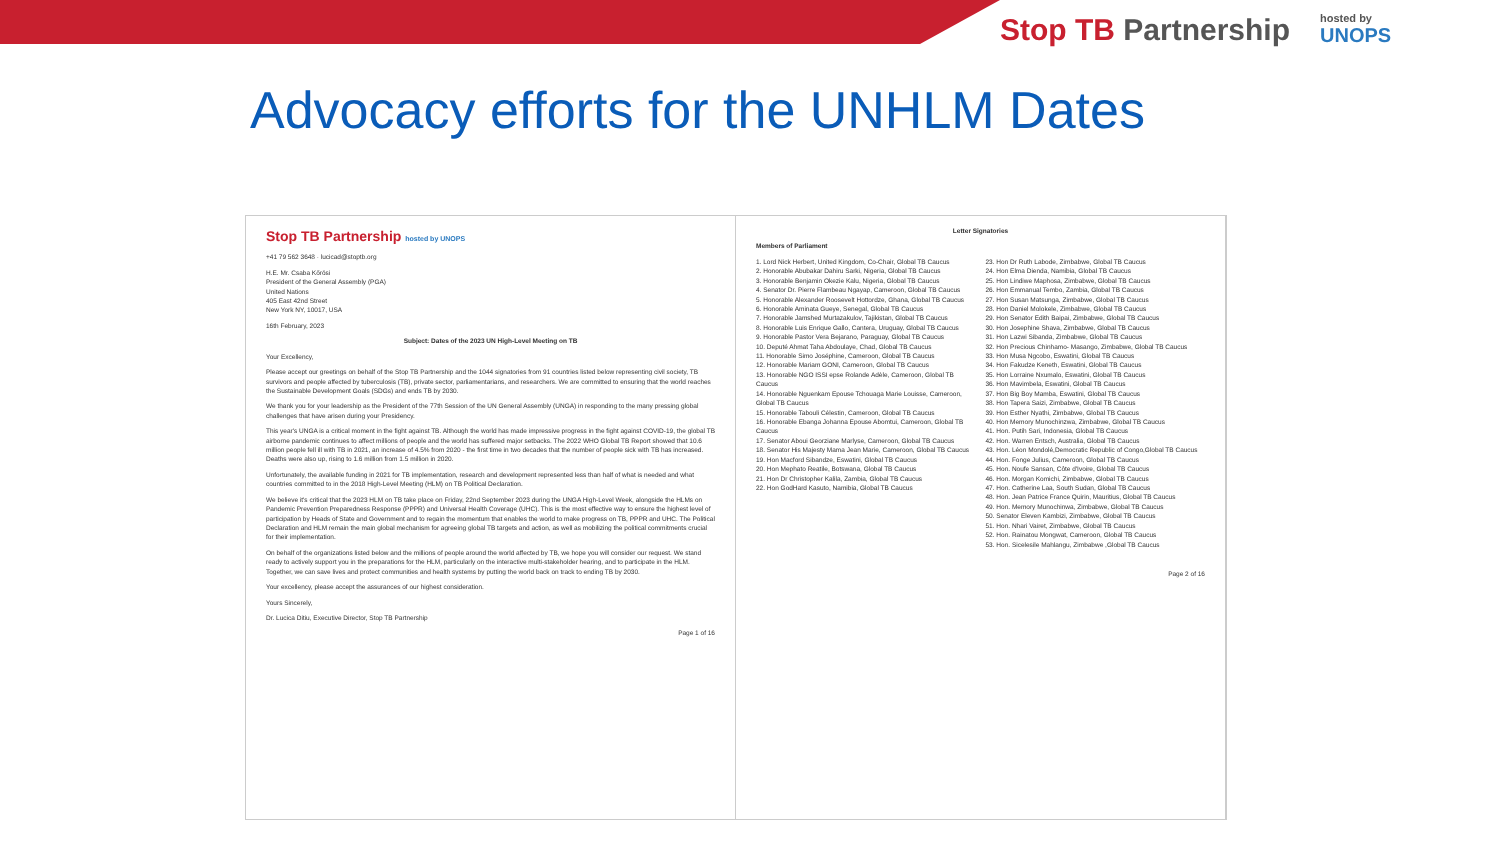Stop TB Partnership
hosted by
UNOPS
Advocacy efforts for the UNHLM Dates
Stop TB Partnership hosted by UNOPS
+41 79 562 3648 · lucicad@stoptb.org
H.E. Mr. Csaba Kőrösi
President of the General Assembly (PGA)
United Nations
405 East 42nd Street
New York NY, 10017, USA
16th February, 2023
Subject: Dates of the 2023 UN High-Level Meeting on TB
Your Excellency,
Please accept our greetings on behalf of the Stop TB Partnership and the 1044 signatories from 91 countries listed below representing civil society, TB survivors and people affected by tuberculosis (TB), private sector, parliamentarians, and researchers. We are committed to ensuring that the world reaches the Sustainable Development Goals (SDGs) and ends TB by 2030.
We thank you for your leadership as the President of the 77th Session of the UN General Assembly (UNGA) in responding to the many pressing global challenges that have arisen during your Presidency.
This year's UNGA is a critical moment in the fight against TB. Although the world has made impressive progress in the fight against COVID-19, the global TB airborne pandemic continues to affect millions of people and the world has suffered major setbacks. The 2022 WHO Global TB Report showed that 10.6 million people fell ill with TB in 2021, an increase of 4.5% from 2020 - the first time in two decades that the number of people sick with TB has increased. Deaths were also up, rising to 1.6 million from 1.5 million in 2020.
Unfortunately, the available funding in 2021 for TB implementation, research and development represented less than half of what is needed and what countries committed to in the 2018 High-Level Meeting (HLM) on TB Political Declaration.
We believe it's critical that the 2023 HLM on TB take place on Friday, 22nd September 2023 during the UNGA High-Level Week, alongside the HLMs on Pandemic Prevention Preparedness Response (PPPR) and Universal Health Coverage (UHC). This is the most effective way to ensure the highest level of participation by Heads of State and Government and to regain the momentum that enables the world to make progress on TB, PPPR and UHC. The Political Declaration and HLM remain the main global mechanism for agreeing global TB targets and action, as well as mobilizing the political commitments crucial for their implementation.
On behalf of the organizations listed below and the millions of people around the world affected by TB, we hope you will consider our request. We stand ready to actively support you in the preparations for the HLM, particularly on the interactive multi-stakeholder hearing, and to participate in the HLM. Together, we can save lives and protect communities and health systems by putting the world back on track to ending TB by 2030.
Your excellency, please accept the assurances of our highest consideration.
Yours Sincerely,
Dr. Lucica Ditiu, Executive Director, Stop TB Partnership
Page 1 of 16
Letter Signatories
Members of Parliament
1. Lord Nick Herbert, United Kingdom, Co-Chair, Global TB Caucus
2. Honorable Abubakar Dahiru Sarki, Nigeria, Global TB Caucus
3. Honorable Benjamin Okezie Kalu, Nigeria, Global TB Caucus
4. Senator Dr. Pierre Flambeau Ngayap, Cameroon, Global TB Caucus
5. Honorable Alexander Roosevelt Hottordze, Ghana, Global TB Caucus
6. Honorable Aminata Gueye, Senegal, Global TB Caucus
7. Honorable Jamshed Murtazakulov, Tajikistan, Global TB Caucus
8. Honorable Luis Enrique Gallo, Cantera, Uruguay, Global TB Caucus
9. Honorable Pastor Vera Bejarano, Paraguay, Global TB Caucus
10. Deputé Ahmat Taha Abdoulaye, Chad, Global TB Caucus
11. Honorable Simo Joséphine, Cameroon, Global TB Caucus
12. Honorable Mariam GONI, Cameroon, Global TB Caucus
13. Honorable NGO ISSI epse Rolande Adèle, Cameroon, Global TB Caucus
14. Honorable Nguenkam Epouse Tchouaga Marie Louisse, Cameroon, Global TB Caucus
15. Honorable Tabouli Célestin, Cameroon, Global TB Caucus
16. Honorable Ebanga Johanna Epouse Abomtui, Cameroon, Global TB Caucus
17. Senator Aboui Georziane Marlyse, Cameroon, Global TB Caucus
18. Senator His Majesty Mama Jean Marie, Cameroon, Global TB Caucus
19. Hon Macford Sibandze, Eswatini, Global TB Caucus
20. Hon Mephato Reatile, Botswana, Global TB Caucus
21. Hon Dr Christopher Kalila, Zambia, Global TB Caucus
22. Hon GodHard Kasuto, Namibia, Global TB Caucus
23. Hon Dr Ruth Labode, Zimbabwe, Global TB Caucus
24. Hon Elma Dienda, Namibia, Global TB Caucus
25. Hon Lindiwe Maphosa, Zimbabwe, Global TB Caucus
26. Hon Emmanual Tembo, Zambia, Global TB Caucus
27. Hon Susan Matsunga, Zimbabwe, Global TB Caucus
28. Hon Daniel Molokele, Zimbabwe, Global TB Caucus
29. Hon Senator Edith Baipai, Zimbabwe, Global TB Caucus
30. Hon Josephine Shava, Zimbabwe, Global TB Caucus
31. Hon Lazwi Sibanda, Zimbabwe, Global TB Caucus
32. Hon Precious Chinhamo- Masango, Zimbabwe, Global TB Caucus
33. Hon Musa Ngcobo, Eswatini, Global TB Caucus
34. Hon Fakudze Keneth, Eswatini, Global TB Caucus
35. Hon Lorraine Nxumalo, Eswatini, Global TB Caucus
36. Hon Mavimbela, Eswatini, Global TB Caucus
37. Hon Big Boy Mamba, Eswatini, Global TB Caucus
38. Hon Tapera Saizi, Zimbabwe, Global TB Caucus
39. Hon Esther Nyathi, Zimbabwe, Global TB Caucus
40. Hon Memory Munochinzwa, Zimbabwe, Global TB Caucus
41. Hon. Putih Sari, Indonesia, Global TB Caucus
42. Hon. Warren Entsch, Australia, Global TB Caucus
43. Hon. Léon Mondolé,Democratic Republic of Congo,Global TB Caucus
44. Hon. Fonge Julius, Cameroon, Global TB Caucus
45. Hon. Noufe Sansan, Côte d'Ivoire, Global TB Caucus
46. Hon. Morgan Komichi, Zimbabwe, Global TB Caucus
47. Hon. Catherine Laa, South Sudan, Global TB Caucus
48. Hon. Jean Patrice France Quirin, Mauritius, Global TB Caucus
49. Hon. Memory Munochinwa, Zimbabwe, Global TB Caucus
50. Senator Eleven Kambizi, Zimbabwe, Global TB Caucus
51. Hon. Nhari Vairet, Zimbabwe, Global TB Caucus
52. Hon. Rainatou Mongwat, Cameroon, Global TB Caucus
53. Hon. Sicelesile Mahlangu, Zimbabwe ,Global TB Caucus
Page 2 of 16